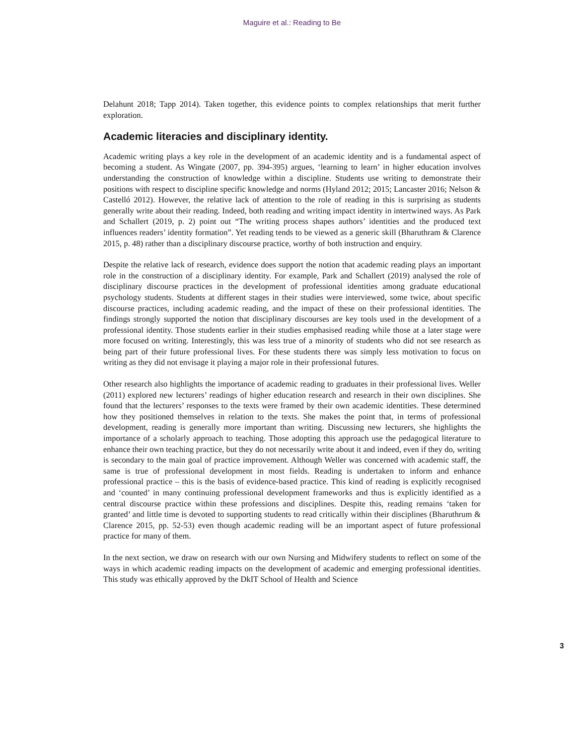Maguire et al.: Reading to Be
Delahunt 2018; Tapp 2014). Taken together, this evidence points to complex relationships that merit further exploration.
Academic literacies and disciplinary identity.
Academic writing plays a key role in the development of an academic identity and is a fundamental aspect of becoming a student. As Wingate (2007, pp. 394-395) argues, ‘learning to learn’ in higher education involves understanding the construction of knowledge within a discipline. Students use writing to demonstrate their positions with respect to discipline specific knowledge and norms (Hyland 2012; 2015; Lancaster 2016; Nelson & Castelló 2012). However, the relative lack of attention to the role of reading in this is surprising as students generally write about their reading. Indeed, both reading and writing impact identity in intertwined ways. As Park and Schallert (2019, p. 2) point out “The writing process shapes authors’ identities and the produced text influences readers’ identity formation”. Yet reading tends to be viewed as a generic skill (Bharuthram & Clarence 2015, p. 48) rather than a disciplinary discourse practice, worthy of both instruction and enquiry.
Despite the relative lack of research, evidence does support the notion that academic reading plays an important role in the construction of a disciplinary identity. For example, Park and Schallert (2019) analysed the role of disciplinary discourse practices in the development of professional identities among graduate educational psychology students. Students at different stages in their studies were interviewed, some twice, about specific discourse practices, including academic reading, and the impact of these on their professional identities. The findings strongly supported the notion that disciplinary discourses are key tools used in the development of a professional identity. Those students earlier in their studies emphasised reading while those at a later stage were more focused on writing. Interestingly, this was less true of a minority of students who did not see research as being part of their future professional lives. For these students there was simply less motivation to focus on writing as they did not envisage it playing a major role in their professional futures.
Other research also highlights the importance of academic reading to graduates in their professional lives. Weller (2011) explored new lecturers’ readings of higher education research and research in their own disciplines. She found that the lecturers’ responses to the texts were framed by their own academic identities. These determined how they positioned themselves in relation to the texts. She makes the point that, in terms of professional development, reading is generally more important than writing. Discussing new lecturers, she highlights the importance of a scholarly approach to teaching. Those adopting this approach use the pedagogical literature to enhance their own teaching practice, but they do not necessarily write about it and indeed, even if they do, writing is secondary to the main goal of practice improvement. Although Weller was concerned with academic staff, the same is true of professional development in most fields. Reading is undertaken to inform and enhance professional practice – this is the basis of evidence-based practice. This kind of reading is explicitly recognised and ‘counted’ in many continuing professional development frameworks and thus is explicitly identified as a central discourse practice within these professions and disciplines. Despite this, reading remains ‘taken for granted’ and little time is devoted to supporting students to read critically within their disciplines (Bharuthrum & Clarence 2015, pp. 52-53) even though academic reading will be an important aspect of future professional practice for many of them.
In the next section, we draw on research with our own Nursing and Midwifery students to reflect on some of the ways in which academic reading impacts on the development of academic and emerging professional identities. This study was ethically approved by the DkIT School of Health and Science
3